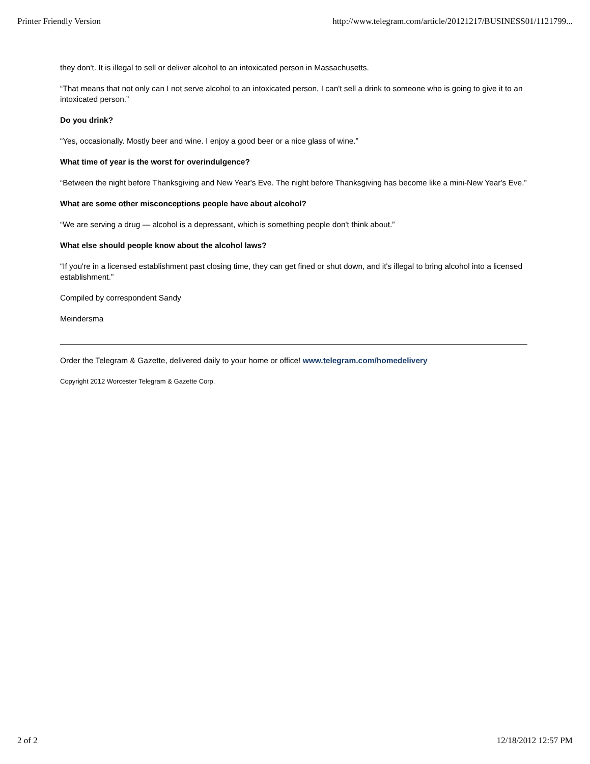Printer Friendly Version http://www.telegram.com/article/20121217/BUSINESS01/1121799...
they don't. It is illegal to sell or deliver alcohol to an intoxicated person in Massachusetts.
“That means that not only can I not serve alcohol to an intoxicated person, I can't sell a drink to someone who is going to give it to an intoxicated person.”
Do you drink?
“Yes, occasionally. Mostly beer and wine. I enjoy a good beer or a nice glass of wine.”
What time of year is the worst for overindulgence?
“Between the night before Thanksgiving and New Year's Eve. The night before Thanksgiving has become like a mini-New Year's Eve.”
What are some other misconceptions people have about alcohol?
“We are serving a drug — alcohol is a depressant, which is something people don't think about.”
What else should people know about the alcohol laws?
“If you're in a licensed establishment past closing time, they can get fined or shut down, and it's illegal to bring alcohol into a licensed establishment.”
Compiled by correspondent Sandy
Meindersma
Order the Telegram & Gazette, delivered daily to your home or office! www.telegram.com/homedelivery
Copyright 2012 Worcester Telegram & Gazette Corp.
2 of 2 12/18/2012 12:57 PM